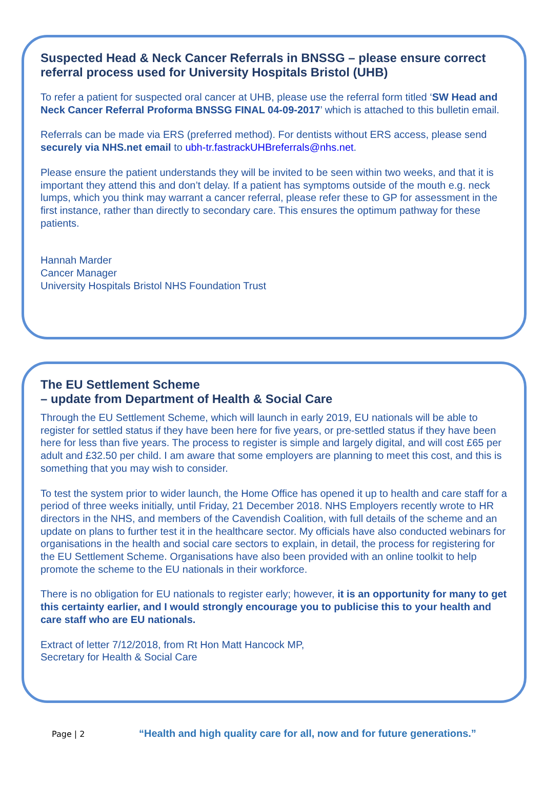Suspected Head & Neck Cancer Referrals in BNSSG – please ensure correct referral process used for University Hospitals Bristol (UHB)
To refer a patient for suspected oral cancer at UHB, please use the referral form titled ‘SW Head and Neck Cancer Referral Proforma BNSSG FINAL 04-09-2017’ which is attached to this bulletin email.
Referrals can be made via ERS (preferred method). For dentists without ERS access, please send securely via NHS.net email to ubh-tr.fastrackUHBreferrals@nhs.net.
Please ensure the patient understands they will be invited to be seen within two weeks, and that it is important they attend this and don’t delay. If a patient has symptoms outside of the mouth e.g. neck lumps, which you think may warrant a cancer referral, please refer these to GP for assessment in the first instance, rather than directly to secondary care. This ensures the optimum pathway for these patients.
Hannah Marder
Cancer Manager
University Hospitals Bristol NHS Foundation Trust
The EU Settlement Scheme
– update from Department of Health & Social Care
Through the EU Settlement Scheme, which will launch in early 2019, EU nationals will be able to register for settled status if they have been here for five years, or pre-settled status if they have been here for less than five years. The process to register is simple and largely digital, and will cost £65 per adult and £32.50 per child. I am aware that some employers are planning to meet this cost, and this is something that you may wish to consider.
To test the system prior to wider launch, the Home Office has opened it up to health and care staff for a period of three weeks initially, until Friday, 21 December 2018. NHS Employers recently wrote to HR directors in the NHS, and members of the Cavendish Coalition, with full details of the scheme and an update on plans to further test it in the healthcare sector. My officials have also conducted webinars for organisations in the health and social care sectors to explain, in detail, the process for registering for the EU Settlement Scheme. Organisations have also been provided with an online toolkit to help promote the scheme to the EU nationals in their workforce.
There is no obligation for EU nationals to register early; however, it is an opportunity for many to get this certainty earlier, and I would strongly encourage you to publicise this to your health and care staff who are EU nationals.
Extract of letter 7/12/2018, from Rt Hon Matt Hancock MP,
Secretary for Health & Social Care
Page | 2
“Health and high quality care for all, now and for future generations.”